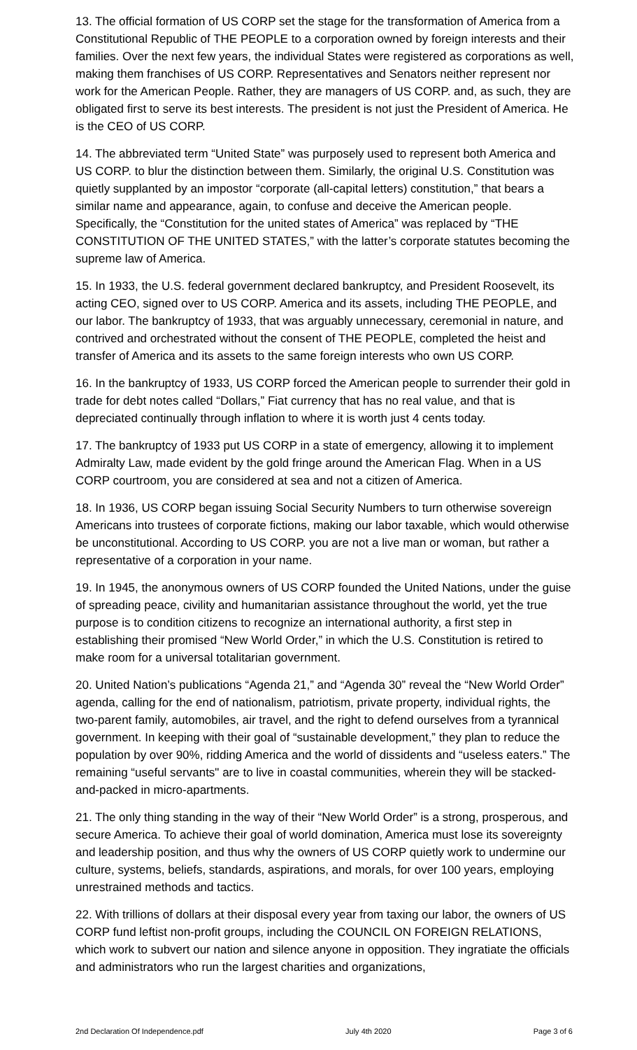13. The official formation of US CORP set the stage for the transformation of America from a Constitutional Republic of THE PEOPLE to a corporation owned by foreign interests and their families. Over the next few years, the individual States were registered as corporations as well, making them franchises of US CORP. Representatives and Senators neither represent nor work for the American People. Rather, they are managers of US CORP. and, as such, they are obligated first to serve its best interests. The president is not just the President of America. He is the CEO of US CORP.
14. The abbreviated term “United State” was purposely used to represent both America and US CORP. to blur the distinction between them. Similarly, the original U.S. Constitution was quietly supplanted by an impostor “corporate (all-capital letters) constitution,” that bears a similar name and appearance, again, to confuse and deceive the American people. Specifically, the “Constitution for the united states of America” was replaced by “THE CONSTITUTION OF THE UNITED STATES,” with the latter’s corporate statutes becoming the supreme law of America.
15. In 1933, the U.S. federal government declared bankruptcy, and President Roosevelt, its acting CEO, signed over to US CORP. America and its assets, including THE PEOPLE, and our labor. The bankruptcy of 1933, that was arguably unnecessary, ceremonial in nature, and contrived and orchestrated without the consent of THE PEOPLE, completed the heist and transfer of America and its assets to the same foreign interests who own US CORP.
16. In the bankruptcy of 1933, US CORP forced the American people to surrender their gold in trade for debt notes called “Dollars,” Fiat currency that has no real value, and that is depreciated continually through inflation to where it is worth just 4 cents today.
17. The bankruptcy of 1933 put US CORP in a state of emergency, allowing it to implement Admiralty Law, made evident by the gold fringe around the American Flag. When in a US CORP courtroom, you are considered at sea and not a citizen of America.
18. In 1936, US CORP began issuing Social Security Numbers to turn otherwise sovereign Americans into trustees of corporate fictions, making our labor taxable, which would otherwise be unconstitutional. According to US CORP. you are not a live man or woman, but rather a representative of a corporation in your name.
19. In 1945, the anonymous owners of US CORP founded the United Nations, under the guise of spreading peace, civility and humanitarian assistance throughout the world, yet the true purpose is to condition citizens to recognize an international authority, a first step in establishing their promised “New World Order,” in which the U.S. Constitution is retired to make room for a universal totalitarian government.
20. United Nation’s publications “Agenda 21,” and “Agenda 30” reveal the “New World Order” agenda, calling for the end of nationalism, patriotism, private property, individual rights, the two-parent family, automobiles, air travel, and the right to defend ourselves from a tyrannical government. In keeping with their goal of “sustainable development,” they plan to reduce the population by over 90%, ridding America and the world of dissidents and “useless eaters.” The remaining “useful servants" are to live in coastal communities, wherein they will be stacked-and-packed in micro-apartments.
21. The only thing standing in the way of their “New World Order” is a strong, prosperous, and secure America. To achieve their goal of world domination, America must lose its sovereignty and leadership position, and thus why the owners of US CORP quietly work to undermine our culture, systems, beliefs, standards, aspirations, and morals, for over 100 years, employing unrestrained methods and tactics.
22. With trillions of dollars at their disposal every year from taxing our labor, the owners of US CORP fund leftist non-profit groups, including the COUNCIL ON FOREIGN RELATIONS, which work to subvert our nation and silence anyone in opposition. They ingratiate the officials and administrators who run the largest charities and organizations,
2nd Declaration Of Independence.pdf July 4th 2020 Page 3 of 6